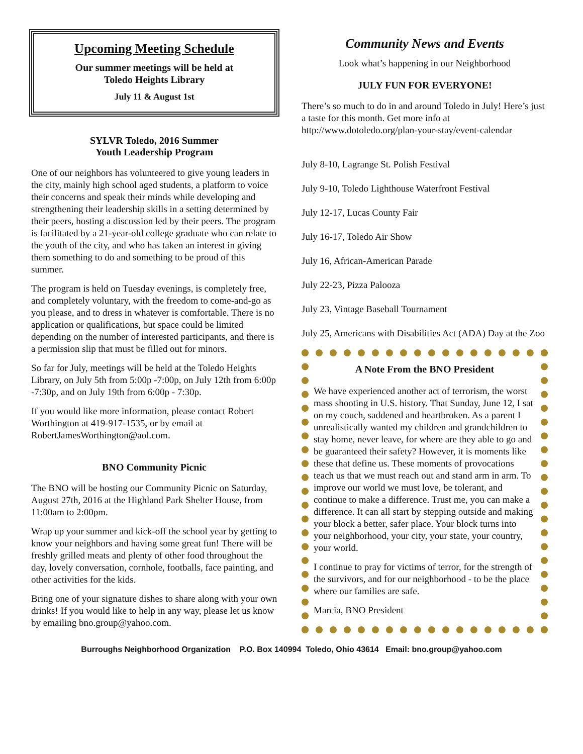Upcoming Meeting Schedule
Our summer meetings will be held at
Toledo Heights Library
July 11 & August 1st
SYLVR Toledo, 2016 Summer
Youth Leadership Program
One of our neighbors has volunteered to give young leaders in the city, mainly high school aged students, a platform to voice their concerns and speak their minds while developing and strengthening their leadership skills in a setting determined by their peers, hosting a discussion led by their peers. The program is facilitated by a 21-year-old college graduate who can relate to the youth of the city, and who has taken an interest in giving them something to do and something to be proud of this summer.
The program is held on Tuesday evenings, is completely free, and completely voluntary, with the freedom to come-and-go as you please, and to dress in whatever is comfortable. There is no application or qualifications, but space could be limited depending on the number of interested participants, and there is a permission slip that must be filled out for minors.
So far for July, meetings will be held at the Toledo Heights Library, on July 5th from 5:00p -7:00p, on July 12th from 6:00p -7:30p, and on July 19th from 6:00p - 7:30p.
If you would like more information, please contact Robert Worthington at 419-917-1535, or by email at RobertJamesWorthington@aol.com.
BNO Community Picnic
The BNO will be hosting our Community Picnic on Saturday, August 27th, 2016 at the Highland Park Shelter House, from 11:00am to 2:00pm.
Wrap up your summer and kick-off the school year by getting to know your neighbors and having some great fun! There will be freshly grilled meats and plenty of other food throughout the day, lovely conversation, cornhole, footballs, face painting, and other activities for the kids.
Bring one of your signature dishes to share along with your own drinks! If you would like to help in any way, please let us know by emailing bno.group@yahoo.com.
Community News and Events
Look what’s happening in our Neighborhood
JULY FUN FOR EVERYONE!
There’s so much to do in and around Toledo in July! Here’s just a taste for this month. Get more info at http://www.dotoledo.org/plan-your-stay/event-calendar
July 8-10, Lagrange St. Polish Festival
July 9-10, Toledo Lighthouse Waterfront Festival
July 12-17, Lucas County Fair
July 16-17, Toledo Air Show
July 16, African-American Parade
July 22-23, Pizza Palooza
July 23, Vintage Baseball Tournament
July 25, Americans with Disabilities Act (ADA) Day at the Zoo
A Note From the BNO President
We have experienced another act of terrorism, the worst mass shooting in U.S. history. That Sunday, June 12, I sat on my couch, saddened and heartbroken. As a parent I unrealistically wanted my children and grandchildren to stay home, never leave, for where are they able to go and be guaranteed their safety? However, it is moments like these that define us. These moments of provocations teach us that we must reach out and stand arm in arm. To improve our world we must love, be tolerant, and continue to make a difference. Trust me, you can make a difference. It can all start by stepping outside and making your block a better, safer place. Your block turns into your neighborhood, your city, your state, your country, your world.
I continue to pray for victims of terror, for the strength of the survivors, and for our neighborhood - to be the place where our families are safe.
Marcia, BNO President
Burroughs Neighborhood Organization P.O. Box 140994 Toledo, Ohio 43614 Email: bno.group@yahoo.com